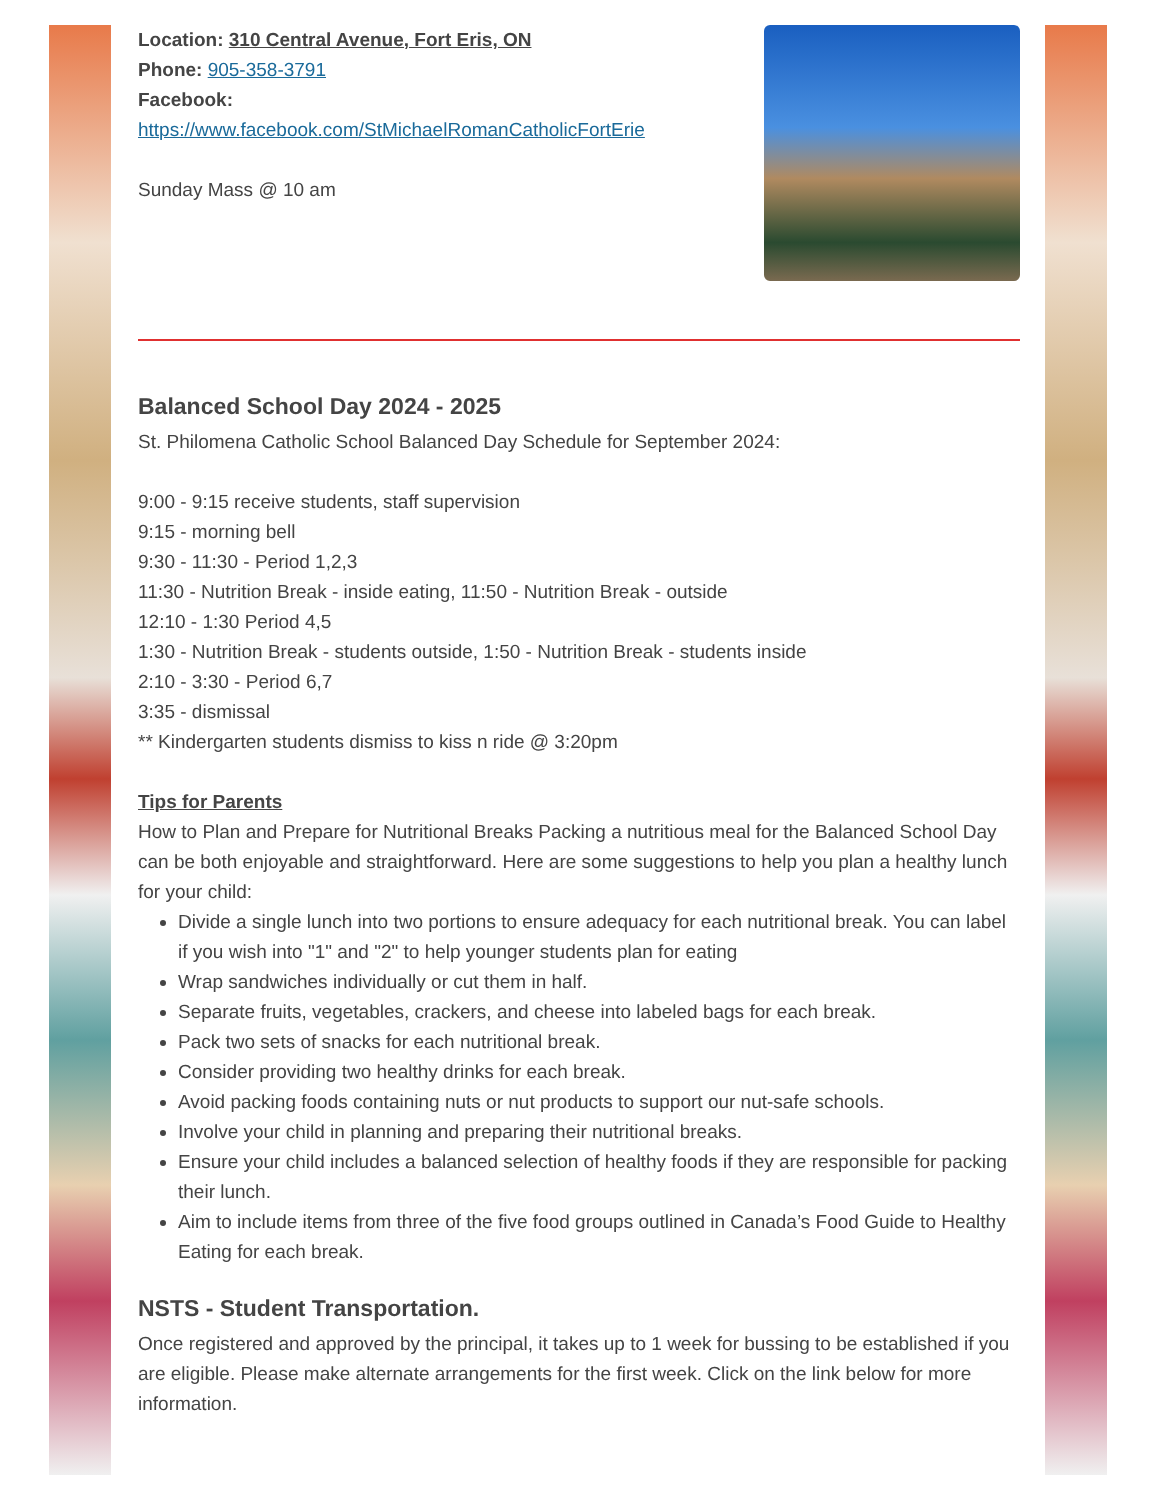Location: 310 Central Avenue, Fort Eris, ON
Phone: 905-358-3791
Facebook:
https://www.facebook.com/StMichaelRomanCatholicFortErie
Sunday Mass @ 10 am
Balanced School Day 2024 - 2025
St. Philomena Catholic School Balanced Day Schedule for September 2024:
9:00 - 9:15 receive students, staff supervision
9:15 - morning bell
9:30 - 11:30 - Period 1,2,3
11:30 - Nutrition Break - inside eating, 11:50 - Nutrition Break - outside
12:10 - 1:30 Period 4,5
1:30 - Nutrition Break - students outside, 1:50 - Nutrition Break - students inside
2:10 - 3:30 - Period 6,7
3:35 - dismissal
** Kindergarten students dismiss to kiss n ride @ 3:20pm
Tips for Parents
How to Plan and Prepare for Nutritional Breaks Packing a nutritious meal for the Balanced School Day can be both enjoyable and straightforward. Here are some suggestions to help you plan a healthy lunch for your child:
Divide a single lunch into two portions to ensure adequacy for each nutritional break. You can label if you wish into "1" and "2" to help younger students plan for eating
Wrap sandwiches individually or cut them in half.
Separate fruits, vegetables, crackers, and cheese into labeled bags for each break.
Pack two sets of snacks for each nutritional break.
Consider providing two healthy drinks for each break.
Avoid packing foods containing nuts or nut products to support our nut-safe schools.
Involve your child in planning and preparing their nutritional breaks.
Ensure your child includes a balanced selection of healthy foods if they are responsible for packing their lunch.
Aim to include items from three of the five food groups outlined in Canada’s Food Guide to Healthy Eating for each break.
NSTS - Student Transportation.
Once registered and approved by the principal, it takes up to 1 week for bussing to be established if you are eligible. Please make alternate arrangements for the first week. Click on the link below for more information.